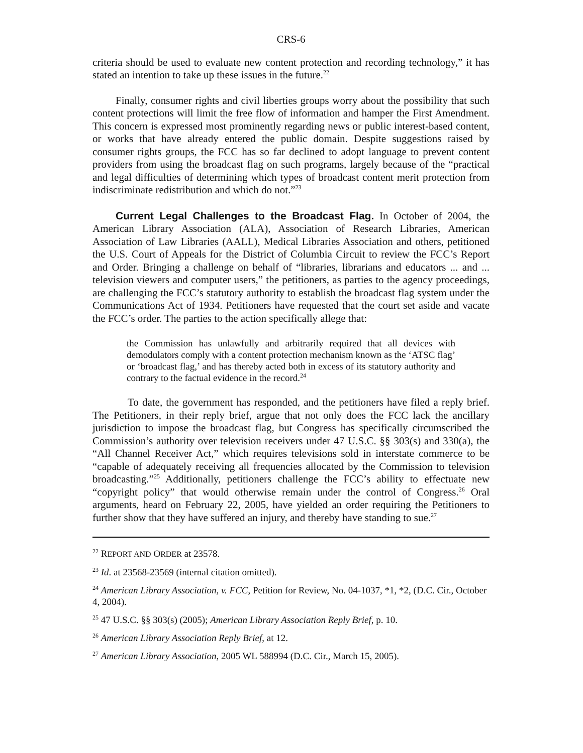CRS-6
criteria should be used to evaluate new content protection and recording technology,” it has stated an intention to take up these issues in the future.<sup>22</sup>
Finally, consumer rights and civil liberties groups worry about the possibility that such content protections will limit the free flow of information and hamper the First Amendment. This concern is expressed most prominently regarding news or public interest-based content, or works that have already entered the public domain. Despite suggestions raised by consumer rights groups, the FCC has so far declined to adopt language to prevent content providers from using the broadcast flag on such programs, largely because of the “practical and legal difficulties of determining which types of broadcast content merit protection from indiscriminate redistribution and which do not.”<sup>23</sup>
Current Legal Challenges to the Broadcast Flag. In October of 2004, the American Library Association (ALA), Association of Research Libraries, American Association of Law Libraries (AALL), Medical Libraries Association and others, petitioned the U.S. Court of Appeals for the District of Columbia Circuit to review the FCC’s Report and Order. Bringing a challenge on behalf of “libraries, librarians and educators ... and ... television viewers and computer users,” the petitioners, as parties to the agency proceedings, are challenging the FCC’s statutory authority to establish the broadcast flag system under the Communications Act of 1934. Petitioners have requested that the court set aside and vacate the FCC’s order. The parties to the action specifically allege that:
the Commission has unlawfully and arbitrarily required that all devices with demodulators comply with a content protection mechanism known as the ‘ATSC flag’ or ‘broadcast flag,’ and has thereby acted both in excess of its statutory authority and contrary to the factual evidence in the record.<sup>24</sup>
To date, the government has responded, and the petitioners have filed a reply brief. The Petitioners, in their reply brief, argue that not only does the FCC lack the ancillary jurisdiction to impose the broadcast flag, but Congress has specifically circumscribed the Commission’s authority over television receivers under 47 U.S.C. §§ 303(s) and 330(a), the “All Channel Receiver Act,” which requires televisions sold in interstate commerce to be “capable of adequately receiving all frequencies allocated by the Commission to television broadcasting.”<sup>25</sup> Additionally, petitioners challenge the FCC’s ability to effectuate new “copyright policy” that would otherwise remain under the control of Congress.<sup>26</sup> Oral arguments, heard on February 22, 2005, have yielded an order requiring the Petitioners to further show that they have suffered an injury, and thereby have standing to sue.<sup>27</sup>
<sup>22</sup> REPORT AND ORDER at 23578.
<sup>23</sup> Id. at 23568-23569 (internal citation omitted).
<sup>24</sup> American Library Association, v. FCC, Petition for Review, No. 04-1037, *1, *2, (D.C. Cir., October 4, 2004).
<sup>25</sup> 47 U.S.C. §§ 303(s) (2005); American Library Association Reply Brief, p. 10.
<sup>26</sup> American Library Association Reply Brief, at 12.
<sup>27</sup> American Library Association, 2005 WL 588994 (D.C. Cir., March 15, 2005).